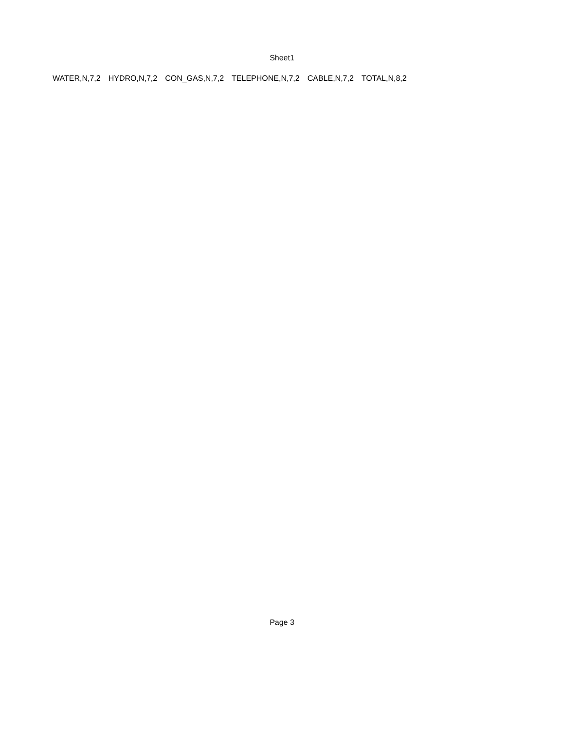Sheet1
| WATER,N,7,2 | HYDRO,N,7,2 | CON_GAS,N,7,2 | TELEPHONE,N,7,2 | CABLE,N,7,2 | TOTAL,N,8,2 |
| --- | --- | --- | --- | --- | --- |
Page 3